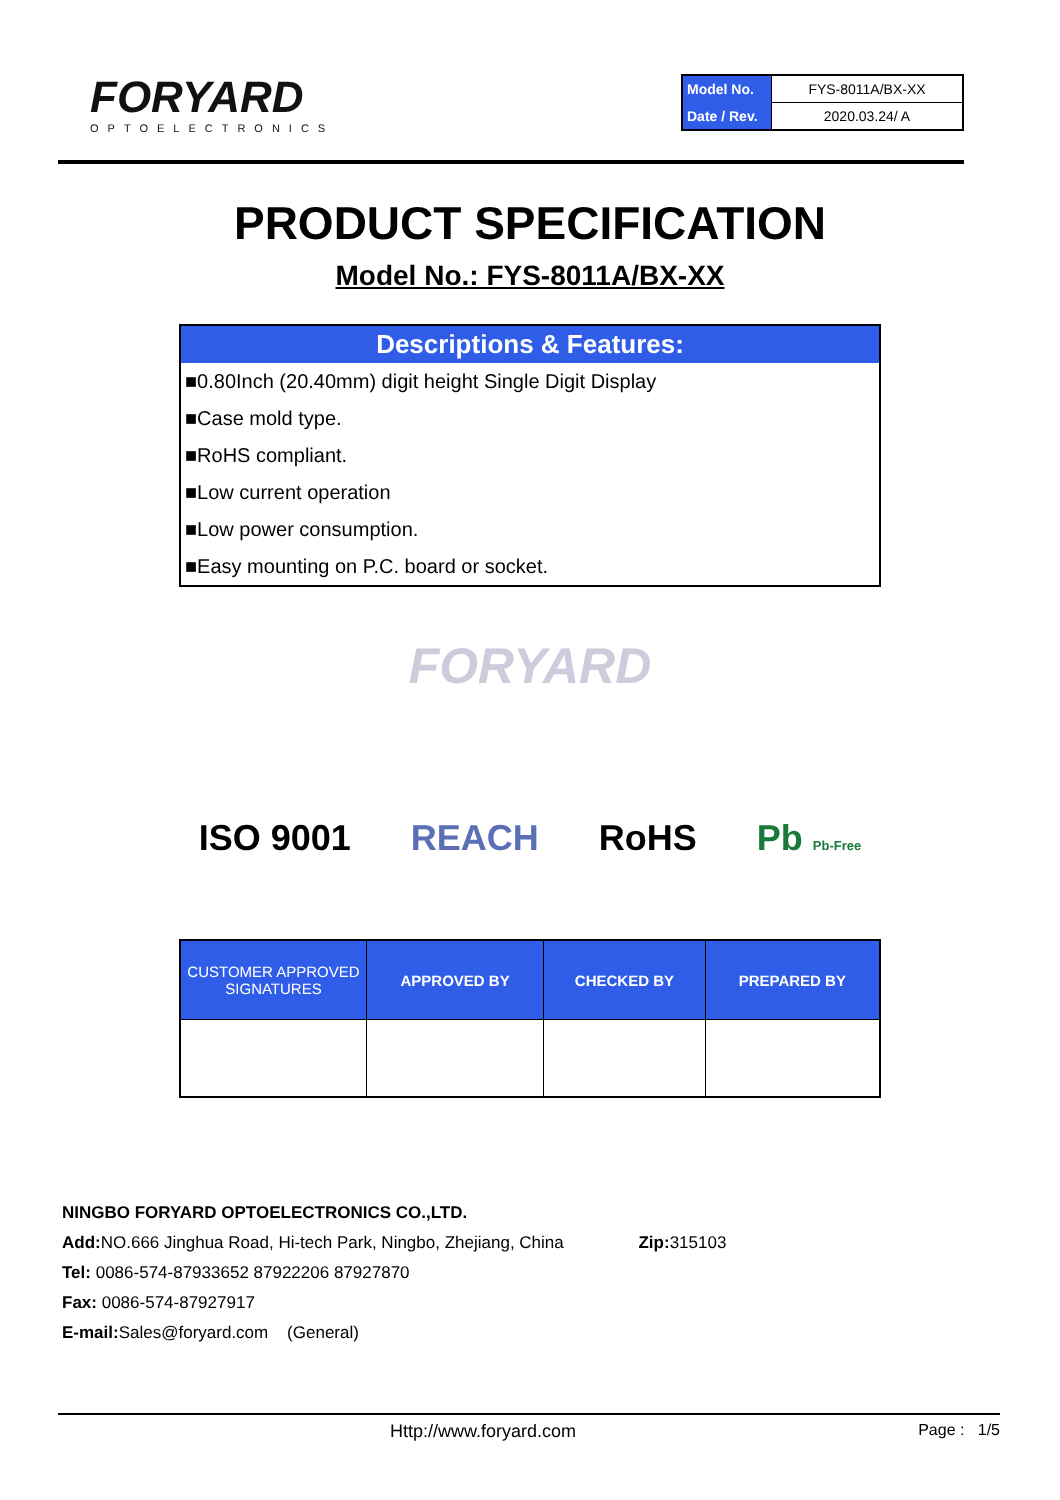FORYARD
OPTOELECTRONICS
| Model No. | FYS-8011A/BX-XX |
| Date / Rev. | 2020.03.24/ A |
PRODUCT SPECIFICATION
Model No.: FYS-8011A/BX-XX
Descriptions & Features:
■0.80Inch (20.40mm) digit height Single Digit Display
■Case mold type.
■RoHS compliant.
■Low current operation
■Low power consumption.
■Easy mounting on P.C. board or socket.
FORYARD
ISO 9001 REACH RoHS Pb Pb-Free
| CUSTOMER APPROVED SIGNATURES | APPROVED BY | CHECKED BY | PREPARED BY |
| --- | --- | --- | --- |
NINGBO FORYARD OPTOELECTRONICS CO.,LTD.
Add: NO.666 Jinghua Road, Hi-tech Park, Ningbo, Zhejiang, China Zip: 315103
Tel: 0086-574-87933652 87922206 87927870
Fax: 0086-574-87927917
E-mail: Sales@foryard.com (General)
Http://www.foryard.com Page : 1/5